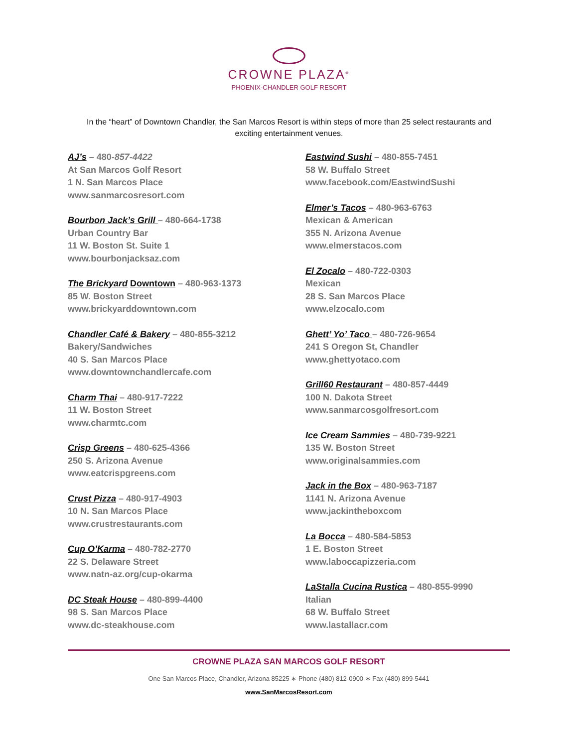CROWNE PLAZA<sup>®</sup>
PHOENIX-CHANDLER GOLF RESORT
In the “heart” of Downtown Chandler, the San Marcos Resort is within steps of more than 25 select restaurants and exciting entertainment venues.
AJ’s – 480-857-4422
At San Marcos Golf Resort
1 N. San Marcos Place
www.sanmarcosresort.com
Bourbon Jack’s Grill – 480-664-1738
Urban Country Bar
11 W. Boston St. Suite 1
www.bourbonjacksaz.com
The Brickyard Downtown – 480-963-1373
85 W. Boston Street
www.brickyarddowntown.com
Chandler Café & Bakery – 480-855-3212
Bakery/Sandwiches
40 S. San Marcos Place
www.downtownchandlercafe.com
Charm Thai – 480-917-7222
11 W. Boston Street
www.charmtc.com
Crisp Greens – 480-625-4366
250 S. Arizona Avenue
www.eatcrispgreens.com
Crust Pizza – 480-917-4903
10 N. San Marcos Place
www.crustrestaurants.com
Cup O’Karma – 480-782-2770
22 S. Delaware Street
www.natn-az.org/cup-okarma
DC Steak House – 480-899-4400
98 S. San Marcos Place
www.dc-steakhouse.com
Eastwind Sushi – 480-855-7451
58 W. Buffalo Street
www.facebook.com/EastwindSushi
Elmer’s Tacos – 480-963-6763
Mexican & American
355 N. Arizona Avenue
www.elmerstacos.com
El Zocalo – 480-722-0303
Mexican
28 S. San Marcos Place
www.elzocalo.com
Ghett’ Yo’ Taco – 480-726-9654
241 S Oregon St, Chandler
www.ghettyotaco.com
Grill60 Restaurant – 480-857-4449
100 N. Dakota Street
www.sanmarcosgolfresort.com
Ice Cream Sammies – 480-739-9221
135 W. Boston Street
www.originalsammies.com
Jack in the Box – 480-963-7187
1141 N. Arizona Avenue
www.jackintheboxcom
La Bocca – 480-584-5853
1 E. Boston Street
www.laboccapizzeria.com
LaStalla Cucina Rustica – 480-855-9990
Italian
68 W. Buffalo Street
www.lastallacr.com
CROWNE PLAZA SAN MARCOS GOLF RESORT
One San Marcos Place, Chandler, Arizona 85225 ∗ Phone (480) 812-0900 ∗ Fax (480) 899-5441
www.SanMarcosResort.com